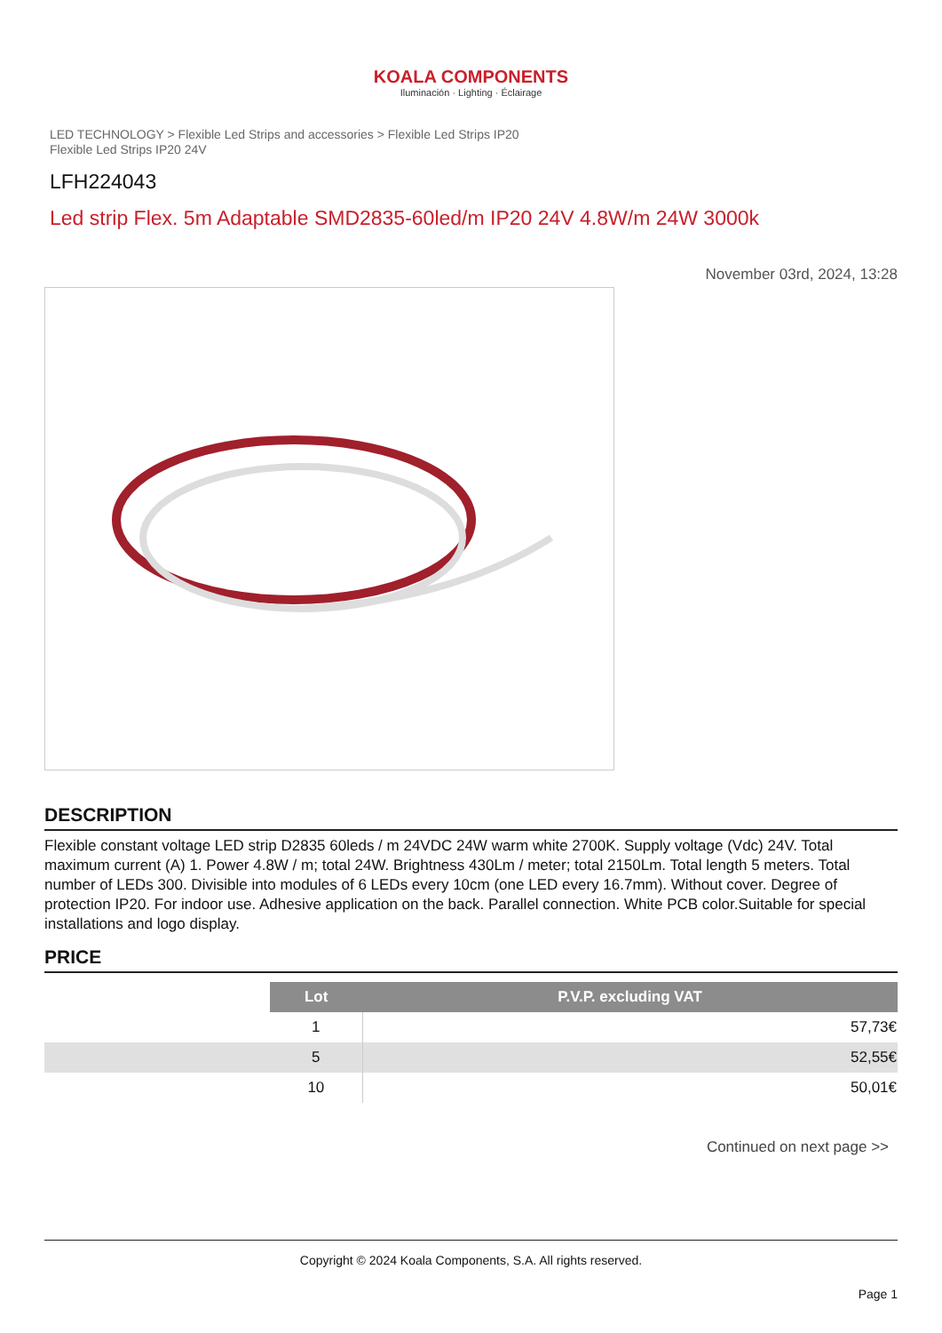KOALA COMPONENTS
Iluminación · Lighting · Éclairage
LED TECHNOLOGY > Flexible Led Strips and accessories > Flexible Led Strips IP20
Flexible Led Strips IP20 24V
LFH224043
Led strip Flex. 5m Adaptable SMD2835-60led/m IP20 24V 4.8W/m 24W 3000k
November 03rd, 2024, 13:28
DESCRIPTION
Flexible constant voltage LED strip D2835 60leds / m 24VDC 24W warm white 2700K. Supply voltage (Vdc) 24V. Total maximum current (A) 1. Power 4.8W / m; total 24W. Brightness 430Lm / meter; total 2150Lm. Total length 5 meters. Total number of LEDs 300. Divisible into modules of 6 LEDs every 10cm (one LED every 16.7mm). Without cover. Degree of protection IP20. For indoor use. Adhesive application on the back. Parallel connection. White PCB color.Suitable for special installations and logo display.
PRICE
| | Lot | P.V.P. excluding VAT |
| | 1 | 57,73€ |
| | 5 | 52,55€ |
| | 10 | 50,01€ |
Continued on next page >>
Copyright © 2024 Koala Components, S.A. All rights reserved.
Page 1